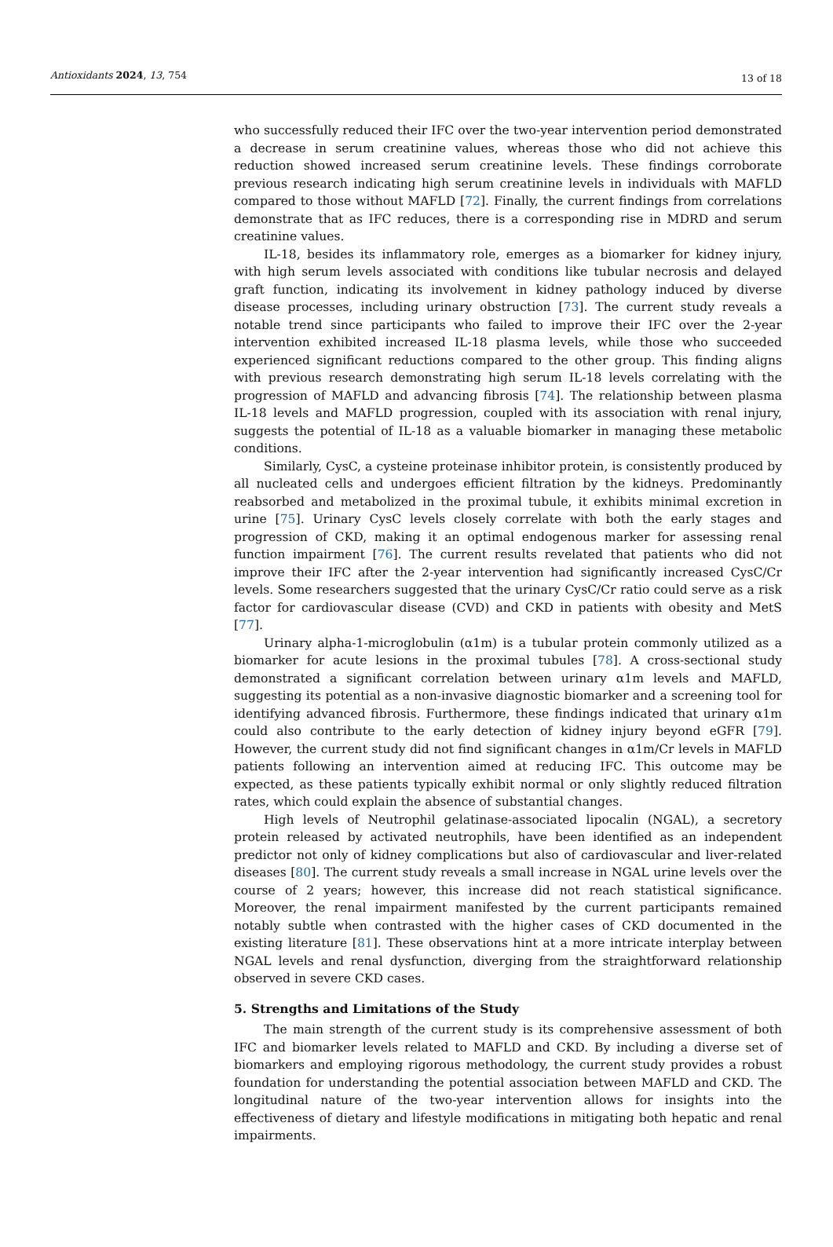Antioxidants 2024, 13, 754 13 of 18
who successfully reduced their IFC over the two-year intervention period demonstrated a decrease in serum creatinine values, whereas those who did not achieve this reduction showed increased serum creatinine levels. These findings corroborate previous research indicating high serum creatinine levels in individuals with MAFLD compared to those without MAFLD [72]. Finally, the current findings from correlations demonstrate that as IFC reduces, there is a corresponding rise in MDRD and serum creatinine values.
IL-18, besides its inflammatory role, emerges as a biomarker for kidney injury, with high serum levels associated with conditions like tubular necrosis and delayed graft function, indicating its involvement in kidney pathology induced by diverse disease processes, including urinary obstruction [73]. The current study reveals a notable trend since participants who failed to improve their IFC over the 2-year intervention exhibited increased IL-18 plasma levels, while those who succeeded experienced significant reductions compared to the other group. This finding aligns with previous research demonstrating high serum IL-18 levels correlating with the progression of MAFLD and advancing fibrosis [74]. The relationship between plasma IL-18 levels and MAFLD progression, coupled with its association with renal injury, suggests the potential of IL-18 as a valuable biomarker in managing these metabolic conditions.
Similarly, CysC, a cysteine proteinase inhibitor protein, is consistently produced by all nucleated cells and undergoes efficient filtration by the kidneys. Predominantly reabsorbed and metabolized in the proximal tubule, it exhibits minimal excretion in urine [75]. Urinary CysC levels closely correlate with both the early stages and progression of CKD, making it an optimal endogenous marker for assessing renal function impairment [76]. The current results revelated that patients who did not improve their IFC after the 2-year intervention had significantly increased CysC/Cr levels. Some researchers suggested that the urinary CysC/Cr ratio could serve as a risk factor for cardiovascular disease (CVD) and CKD in patients with obesity and MetS [77].
Urinary alpha-1-microglobulin (α1m) is a tubular protein commonly utilized as a biomarker for acute lesions in the proximal tubules [78]. A cross-sectional study demonstrated a significant correlation between urinary α1m levels and MAFLD, suggesting its potential as a non-invasive diagnostic biomarker and a screening tool for identifying advanced fibrosis. Furthermore, these findings indicated that urinary α1m could also contribute to the early detection of kidney injury beyond eGFR [79]. However, the current study did not find significant changes in α1m/Cr levels in MAFLD patients following an intervention aimed at reducing IFC. This outcome may be expected, as these patients typically exhibit normal or only slightly reduced filtration rates, which could explain the absence of substantial changes.
High levels of Neutrophil gelatinase-associated lipocalin (NGAL), a secretory protein released by activated neutrophils, have been identified as an independent predictor not only of kidney complications but also of cardiovascular and liver-related diseases [80]. The current study reveals a small increase in NGAL urine levels over the course of 2 years; however, this increase did not reach statistical significance. Moreover, the renal impairment manifested by the current participants remained notably subtle when contrasted with the higher cases of CKD documented in the existing literature [81]. These observations hint at a more intricate interplay between NGAL levels and renal dysfunction, diverging from the straightforward relationship observed in severe CKD cases.
5. Strengths and Limitations of the Study
The main strength of the current study is its comprehensive assessment of both IFC and biomarker levels related to MAFLD and CKD. By including a diverse set of biomarkers and employing rigorous methodology, the current study provides a robust foundation for understanding the potential association between MAFLD and CKD. The longitudinal nature of the two-year intervention allows for insights into the effectiveness of dietary and lifestyle modifications in mitigating both hepatic and renal impairments.